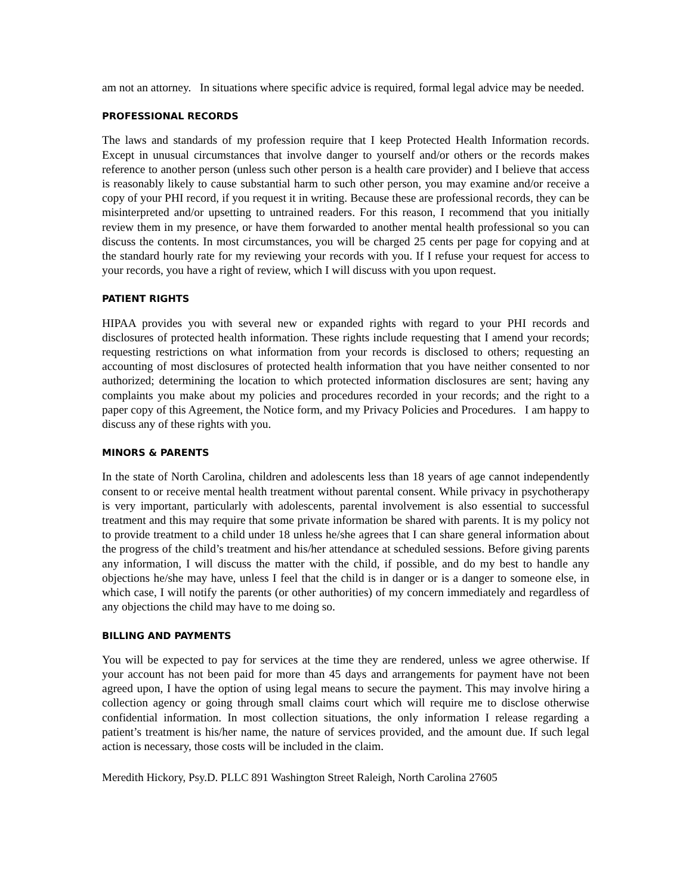am not an attorney. In situations where specific advice is required, formal legal advice may be needed.
PROFESSIONAL RECORDS
The laws and standards of my profession require that I keep Protected Health Information records. Except in unusual circumstances that involve danger to yourself and/or others or the records makes reference to another person (unless such other person is a health care provider) and I believe that access is reasonably likely to cause substantial harm to such other person, you may examine and/or receive a copy of your PHI record, if you request it in writing. Because these are professional records, they can be misinterpreted and/or upsetting to untrained readers. For this reason, I recommend that you initially review them in my presence, or have them forwarded to another mental health professional so you can discuss the contents. In most circumstances, you will be charged 25 cents per page for copying and at the standard hourly rate for my reviewing your records with you. If I refuse your request for access to your records, you have a right of review, which I will discuss with you upon request.
PATIENT RIGHTS
HIPAA provides you with several new or expanded rights with regard to your PHI records and disclosures of protected health information. These rights include requesting that I amend your records; requesting restrictions on what information from your records is disclosed to others; requesting an accounting of most disclosures of protected health information that you have neither consented to nor authorized; determining the location to which protected information disclosures are sent; having any complaints you make about my policies and procedures recorded in your records; and the right to a paper copy of this Agreement, the Notice form, and my Privacy Policies and Procedures. I am happy to discuss any of these rights with you.
MINORS & PARENTS
In the state of North Carolina, children and adolescents less than 18 years of age cannot independently consent to or receive mental health treatment without parental consent. While privacy in psychotherapy is very important, particularly with adolescents, parental involvement is also essential to successful treatment and this may require that some private information be shared with parents. It is my policy not to provide treatment to a child under 18 unless he/she agrees that I can share general information about the progress of the child’s treatment and his/her attendance at scheduled sessions. Before giving parents any information, I will discuss the matter with the child, if possible, and do my best to handle any objections he/she may have, unless I feel that the child is in danger or is a danger to someone else, in which case, I will notify the parents (or other authorities) of my concern immediately and regardless of any objections the child may have to me doing so.
BILLING AND PAYMENTS
You will be expected to pay for services at the time they are rendered, unless we agree otherwise. If your account has not been paid for more than 45 days and arrangements for payment have not been agreed upon, I have the option of using legal means to secure the payment. This may involve hiring a collection agency or going through small claims court which will require me to disclose otherwise confidential information. In most collection situations, the only information I release regarding a patient’s treatment is his/her name, the nature of services provided, and the amount due. If such legal action is necessary, those costs will be included in the claim.
Meredith Hickory, Psy.D. PLLC 891 Washington Street Raleigh, North Carolina 27605